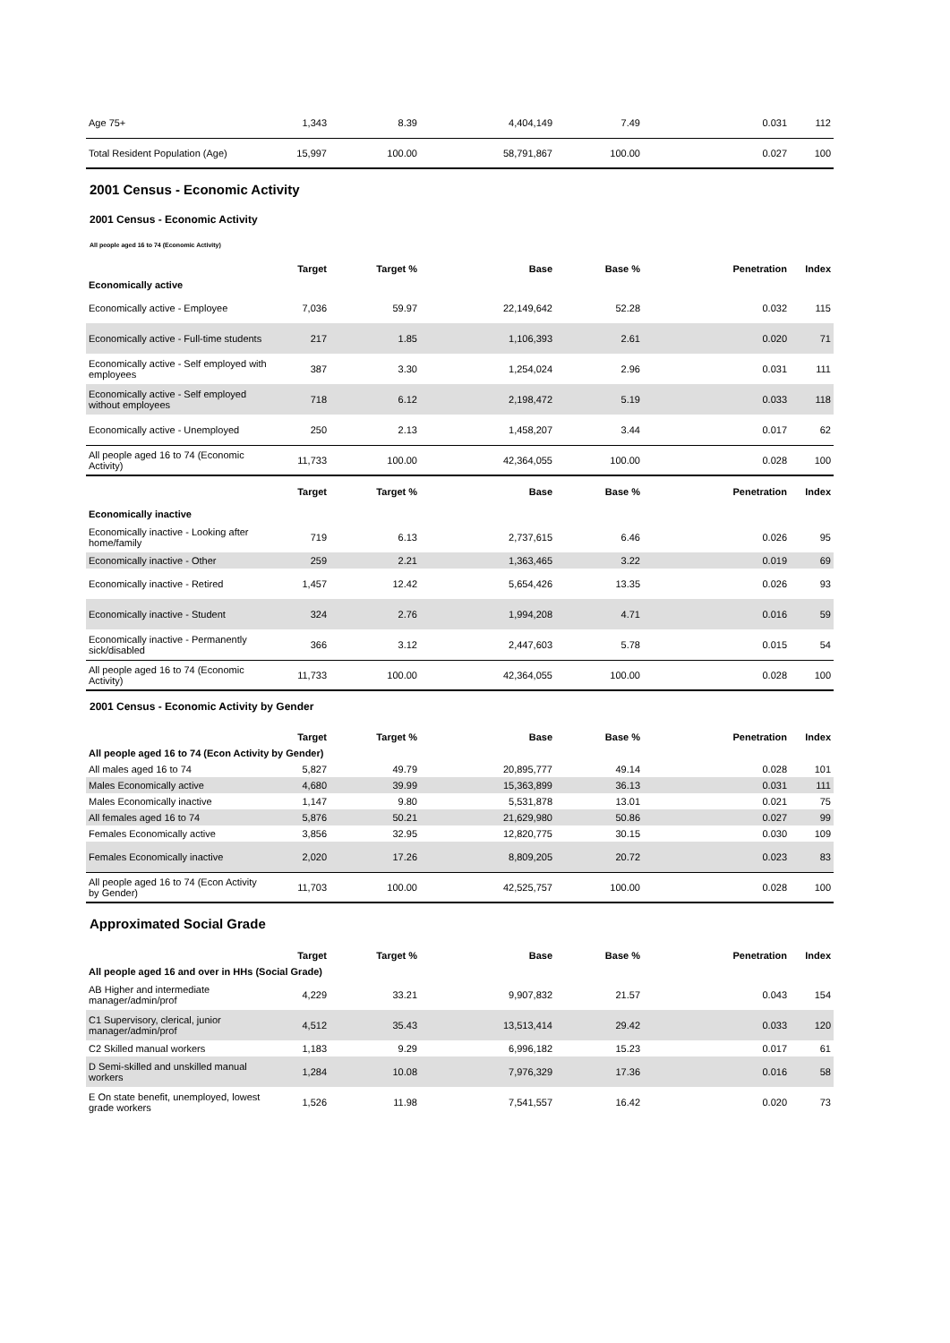| Age 75+ | 1,343 | 8.39 | 4,404,149 | 7.49 | 0.031 | 112 |
| Total Resident Population (Age) | 15,997 | 100.00 | 58,791,867 | 100.00 | 0.027 | 100 |
2001 Census - Economic Activity
2001 Census - Economic Activity
All people aged 16 to 74 (Economic Activity)
| | Target | Target % | Base | Base % | Penetration | Index |
| --- | --- | --- | --- | --- | --- | --- |
| Economically active | | | | | | |
| Economically active - Employee | 7,036 | 59.97 | 22,149,642 | 52.28 | 0.032 | 115 |
| Economically active - Full-time students | 217 | 1.85 | 1,106,393 | 2.61 | 0.020 | 71 |
| Economically active - Self employed with employees | 387 | 3.30 | 1,254,024 | 2.96 | 0.031 | 111 |
| Economically active - Self employed without employees | 718 | 6.12 | 2,198,472 | 5.19 | 0.033 | 118 |
| Economically active - Unemployed | 250 | 2.13 | 1,458,207 | 3.44 | 0.017 | 62 |
| All people aged 16 to 74 (Economic Activity) | 11,733 | 100.00 | 42,364,055 | 100.00 | 0.028 | 100 |
| | Target | Target % | Base | Base % | Penetration | Index |
| Economically inactive | | | | | | |
| Economically inactive - Looking after home/family | 719 | 6.13 | 2,737,615 | 6.46 | 0.026 | 95 |
| Economically inactive - Other | 259 | 2.21 | 1,363,465 | 3.22 | 0.019 | 69 |
| Economically inactive - Retired | 1,457 | 12.42 | 5,654,426 | 13.35 | 0.026 | 93 |
| Economically inactive - Student | 324 | 2.76 | 1,994,208 | 4.71 | 0.016 | 59 |
| Economically inactive - Permanently sick/disabled | 366 | 3.12 | 2,447,603 | 5.78 | 0.015 | 54 |
| All people aged 16 to 74 (Economic Activity) | 11,733 | 100.00 | 42,364,055 | 100.00 | 0.028 | 100 |
2001 Census - Economic Activity by Gender
| | Target | Target % | Base | Base % | Penetration | Index |
| --- | --- | --- | --- | --- | --- | --- |
| All people aged 16 to 74 (Econ Activity by Gender) | | | | | | |
| All males aged 16 to 74 | 5,827 | 49.79 | 20,895,777 | 49.14 | 0.028 | 101 |
| Males Economically active | 4,680 | 39.99 | 15,363,899 | 36.13 | 0.031 | 111 |
| Males Economically inactive | 1,147 | 9.80 | 5,531,878 | 13.01 | 0.021 | 75 |
| All females aged 16 to 74 | 5,876 | 50.21 | 21,629,980 | 50.86 | 0.027 | 99 |
| Females Economically active | 3,856 | 32.95 | 12,820,775 | 30.15 | 0.030 | 109 |
| Females Economically inactive | 2,020 | 17.26 | 8,809,205 | 20.72 | 0.023 | 83 |
| All people aged 16 to 74 (Econ Activity by Gender) | 11,703 | 100.00 | 42,525,757 | 100.00 | 0.028 | 100 |
Approximated Social Grade
| | Target | Target % | Base | Base % | Penetration | Index |
| --- | --- | --- | --- | --- | --- | --- |
| All people aged 16 and over in HHs (Social Grade) | | | | | | |
| AB Higher and intermediate manager/admin/prof | 4,229 | 33.21 | 9,907,832 | 21.57 | 0.043 | 154 |
| C1 Supervisory, clerical, junior manager/admin/prof | 4,512 | 35.43 | 13,513,414 | 29.42 | 0.033 | 120 |
| C2 Skilled manual workers | 1,183 | 9.29 | 6,996,182 | 15.23 | 0.017 | 61 |
| D Semi-skilled and unskilled manual workers | 1,284 | 10.08 | 7,976,329 | 17.36 | 0.016 | 58 |
| E On state benefit, unemployed, lowest grade workers | 1,526 | 11.98 | 7,541,557 | 16.42 | 0.020 | 73 |